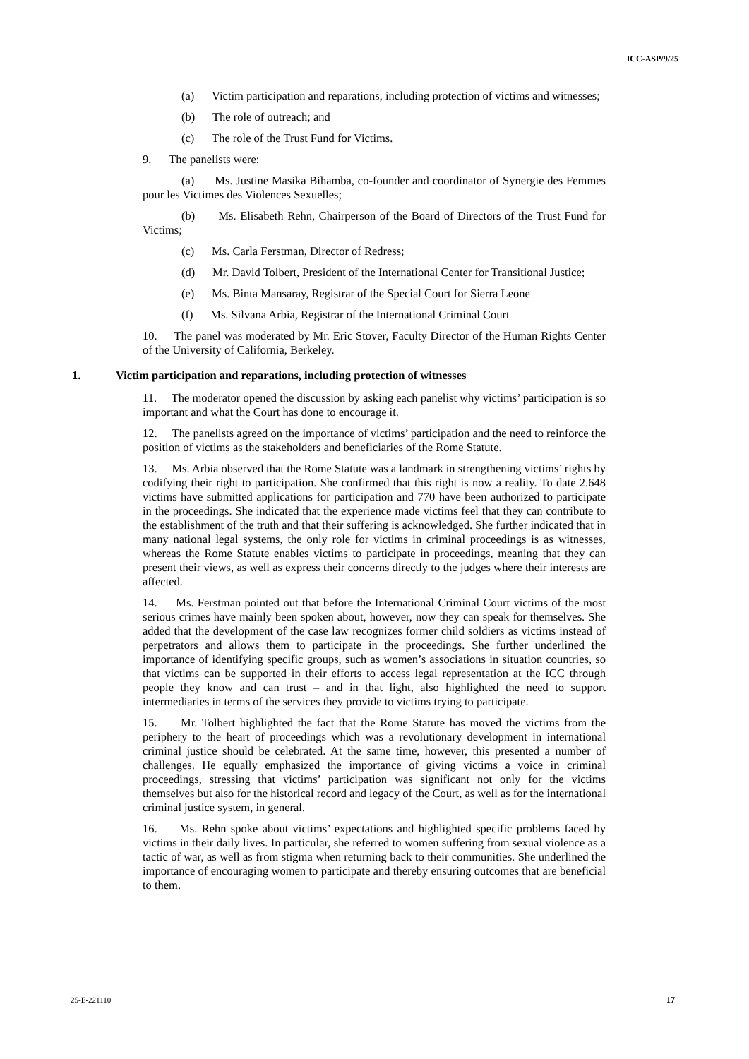ICC-ASP/9/25
(a) Victim participation and reparations, including protection of victims and witnesses;
(b) The role of outreach; and
(c) The role of the Trust Fund for Victims.
9. The panelists were:
(a) Ms. Justine Masika Bihamba, co-founder and coordinator of Synergie des Femmes pour les Victimes des Violences Sexuelles;
(b) Ms. Elisabeth Rehn, Chairperson of the Board of Directors of the Trust Fund for Victims;
(c) Ms. Carla Ferstman, Director of Redress;
(d) Mr. David Tolbert, President of the International Center for Transitional Justice;
(e) Ms. Binta Mansaray, Registrar of the Special Court for Sierra Leone
(f) Ms. Silvana Arbia, Registrar of the International Criminal Court
10. The panel was moderated by Mr. Eric Stover, Faculty Director of the Human Rights Center of the University of California, Berkeley.
1. Victim participation and reparations, including protection of witnesses
11. The moderator opened the discussion by asking each panelist why victims’ participation is so important and what the Court has done to encourage it.
12. The panelists agreed on the importance of victims’ participation and the need to reinforce the position of victims as the stakeholders and beneficiaries of the Rome Statute.
13. Ms. Arbia observed that the Rome Statute was a landmark in strengthening victims’ rights by codifying their right to participation. She confirmed that this right is now a reality. To date 2.648 victims have submitted applications for participation and 770 have been authorized to participate in the proceedings. She indicated that the experience made victims feel that they can contribute to the establishment of the truth and that their suffering is acknowledged. She further indicated that in many national legal systems, the only role for victims in criminal proceedings is as witnesses, whereas the Rome Statute enables victims to participate in proceedings, meaning that they can present their views, as well as express their concerns directly to the judges where their interests are affected.
14. Ms. Ferstman pointed out that before the International Criminal Court victims of the most serious crimes have mainly been spoken about, however, now they can speak for themselves. She added that the development of the case law recognizes former child soldiers as victims instead of perpetrators and allows them to participate in the proceedings. She further underlined the importance of identifying specific groups, such as women’s associations in situation countries, so that victims can be supported in their efforts to access legal representation at the ICC through people they know and can trust – and in that light, also highlighted the need to support intermediaries in terms of the services they provide to victims trying to participate.
15. Mr. Tolbert highlighted the fact that the Rome Statute has moved the victims from the periphery to the heart of proceedings which was a revolutionary development in international criminal justice should be celebrated. At the same time, however, this presented a number of challenges. He equally emphasized the importance of giving victims a voice in criminal proceedings, stressing that victims’ participation was significant not only for the victims themselves but also for the historical record and legacy of the Court, as well as for the international criminal justice system, in general.
16. Ms. Rehn spoke about victims’ expectations and highlighted specific problems faced by victims in their daily lives. In particular, she referred to women suffering from sexual violence as a tactic of war, as well as from stigma when returning back to their communities. She underlined the importance of encouraging women to participate and thereby ensuring outcomes that are beneficial to them.
25-E-221110 17